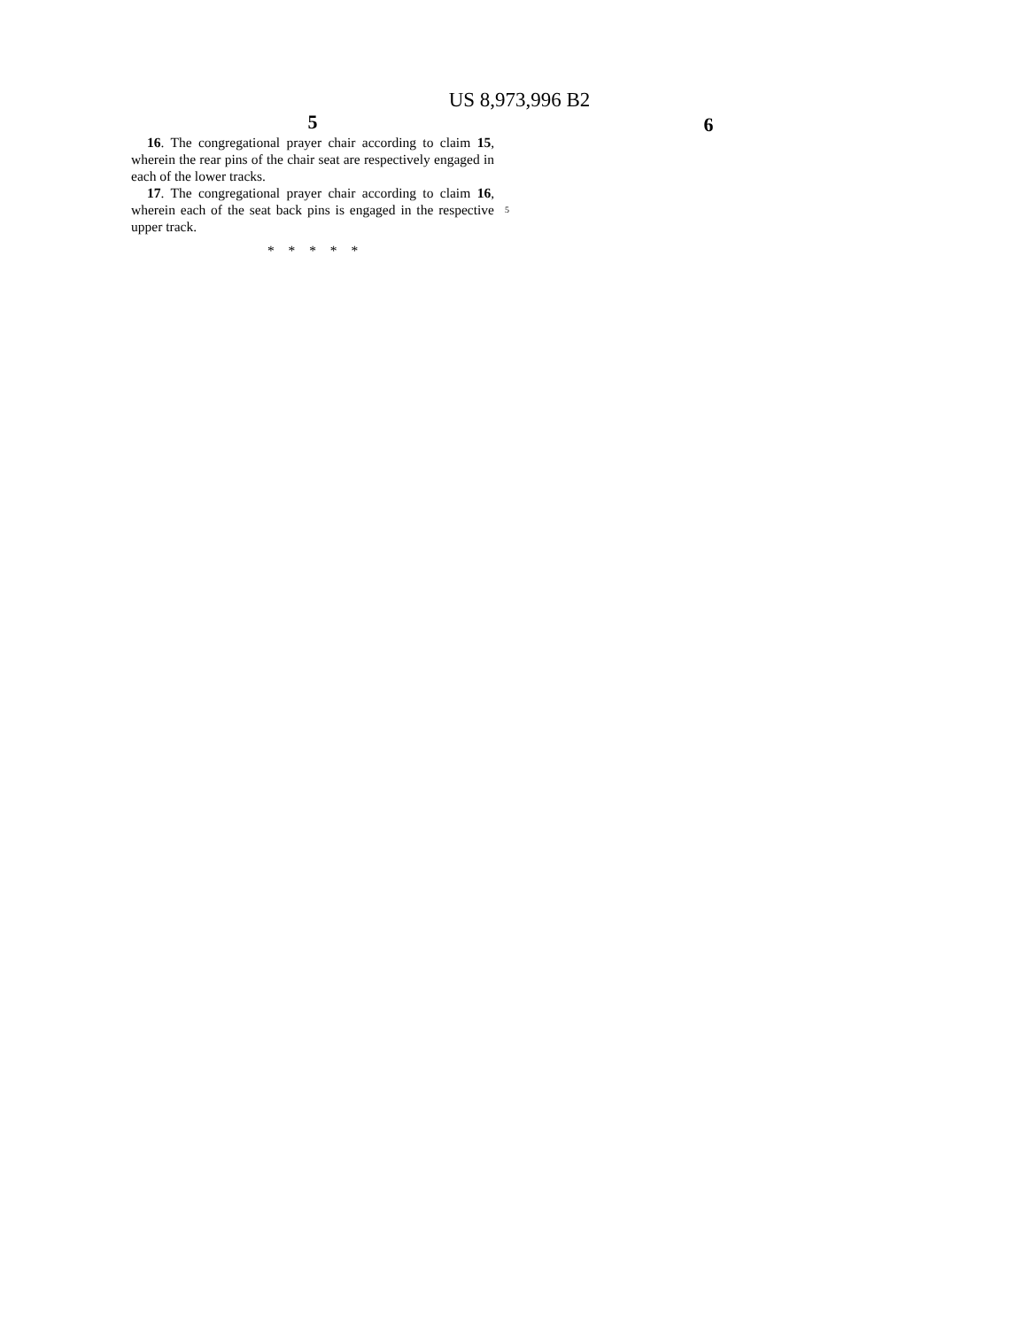US 8,973,996 B2
5
16. The congregational prayer chair according to claim 15, wherein the rear pins of the chair seat are respectively engaged in each of the lower tracks.
17. The congregational prayer chair according to claim 16, wherein each of the seat back pins is engaged in the respective upper track.
* * * * *
5
6